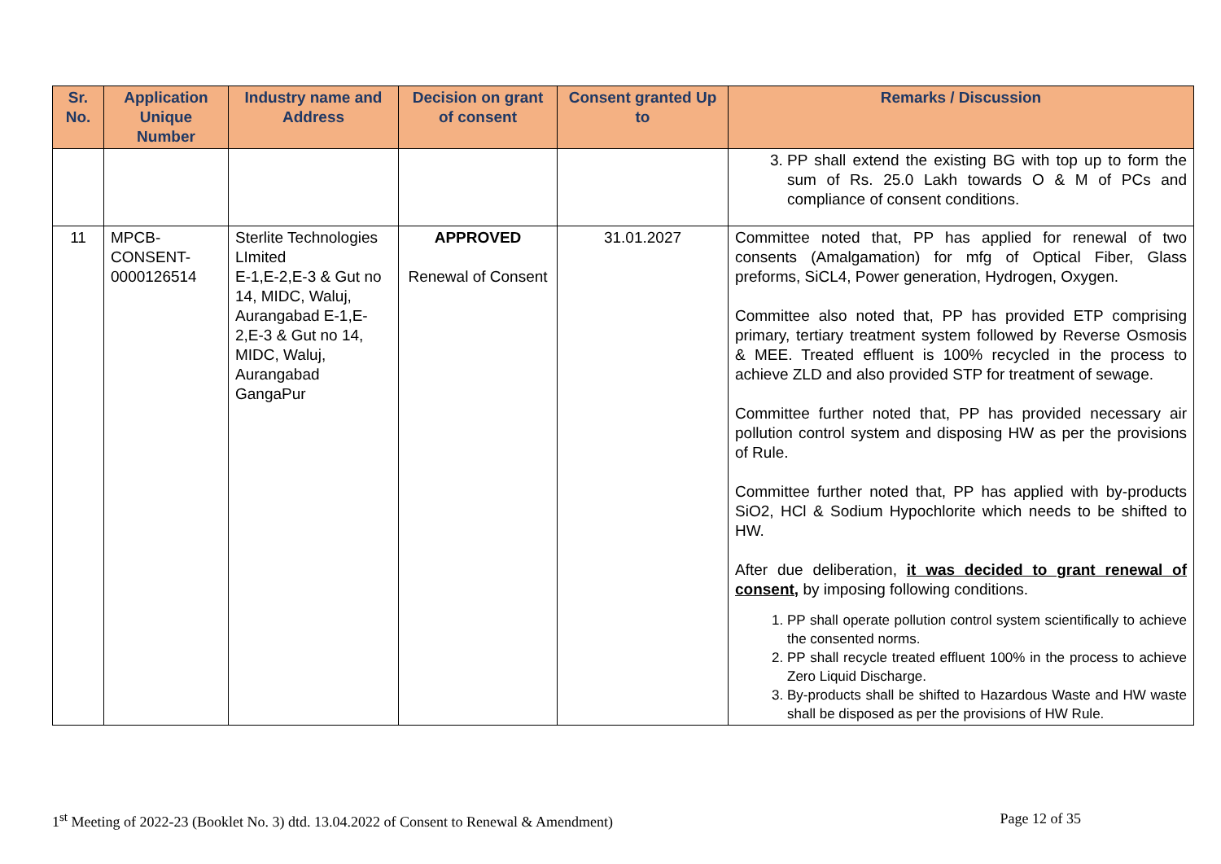| Sr. No. | Application Unique Number | Industry name and Address | Decision on grant of consent | Consent granted Up to | Remarks / Discussion |
| --- | --- | --- | --- | --- | --- |
| | | | | | 3. PP shall extend the existing BG with top up to form the sum of Rs. 25.0 Lakh towards O & M of PCs and compliance of consent conditions. |
| 11 | MPCB-CONSENT-0000126514 | Sterlite Technologies LImited E-1,E-2,E-3 & Gut no 14, MIDC, Waluj, Aurangabad E-1,E-2,E-3 & Gut no 14, MIDC, Waluj, Aurangabad GangaPur | APPROVED Renewal of Consent | 31.01.2027 | Committee noted that, PP has applied for renewal of two consents (Amalgamation) for mfg of Optical Fiber, Glass preforms, SiCL4, Power generation, Hydrogen, Oxygen. Committee also noted that, PP has provided ETP comprising primary, tertiary treatment system followed by Reverse Osmosis & MEE. Treated effluent is 100% recycled in the process to achieve ZLD and also provided STP for treatment of sewage. Committee further noted that, PP has provided necessary air pollution control system and disposing HW as per the provisions of Rule. Committee further noted that, PP has applied with by-products SiO2, HCl & Sodium Hypochlorite which needs to be shifted to HW. After due deliberation, it was decided to grant renewal of consent, by imposing following conditions. 1. PP shall operate pollution control system scientifically to achieve the consented norms. 2. PP shall recycle treated effluent 100% in the process to achieve Zero Liquid Discharge. 3. By-products shall be shifted to Hazardous Waste and HW waste shall be disposed as per the provisions of HW Rule. |
1<sup>st</sup> Meeting of 2022-23 (Booklet No. 3) dtd. 13.04.2022 of Consent to Renewal & Amendment) Page 12 of 35